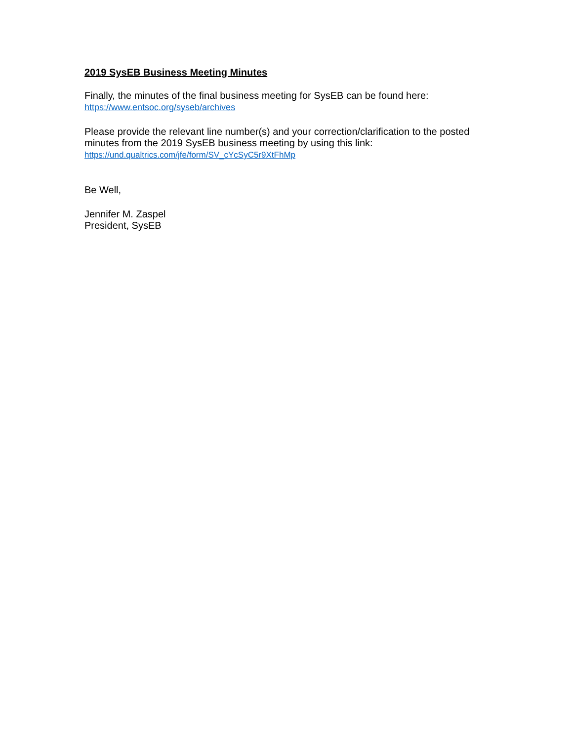2019 SysEB Business Meeting Minutes
Finally, the minutes of the final business meeting for SysEB can be found here:
https://www.entsoc.org/syseb/archives
Please provide the relevant line number(s) and your correction/clarification to the posted minutes from the 2019 SysEB business meeting by using this link:
https://und.qualtrics.com/jfe/form/SV_cYcSyC5r9XtFhMp
Be Well,
Jennifer M. Zaspel
President, SysEB